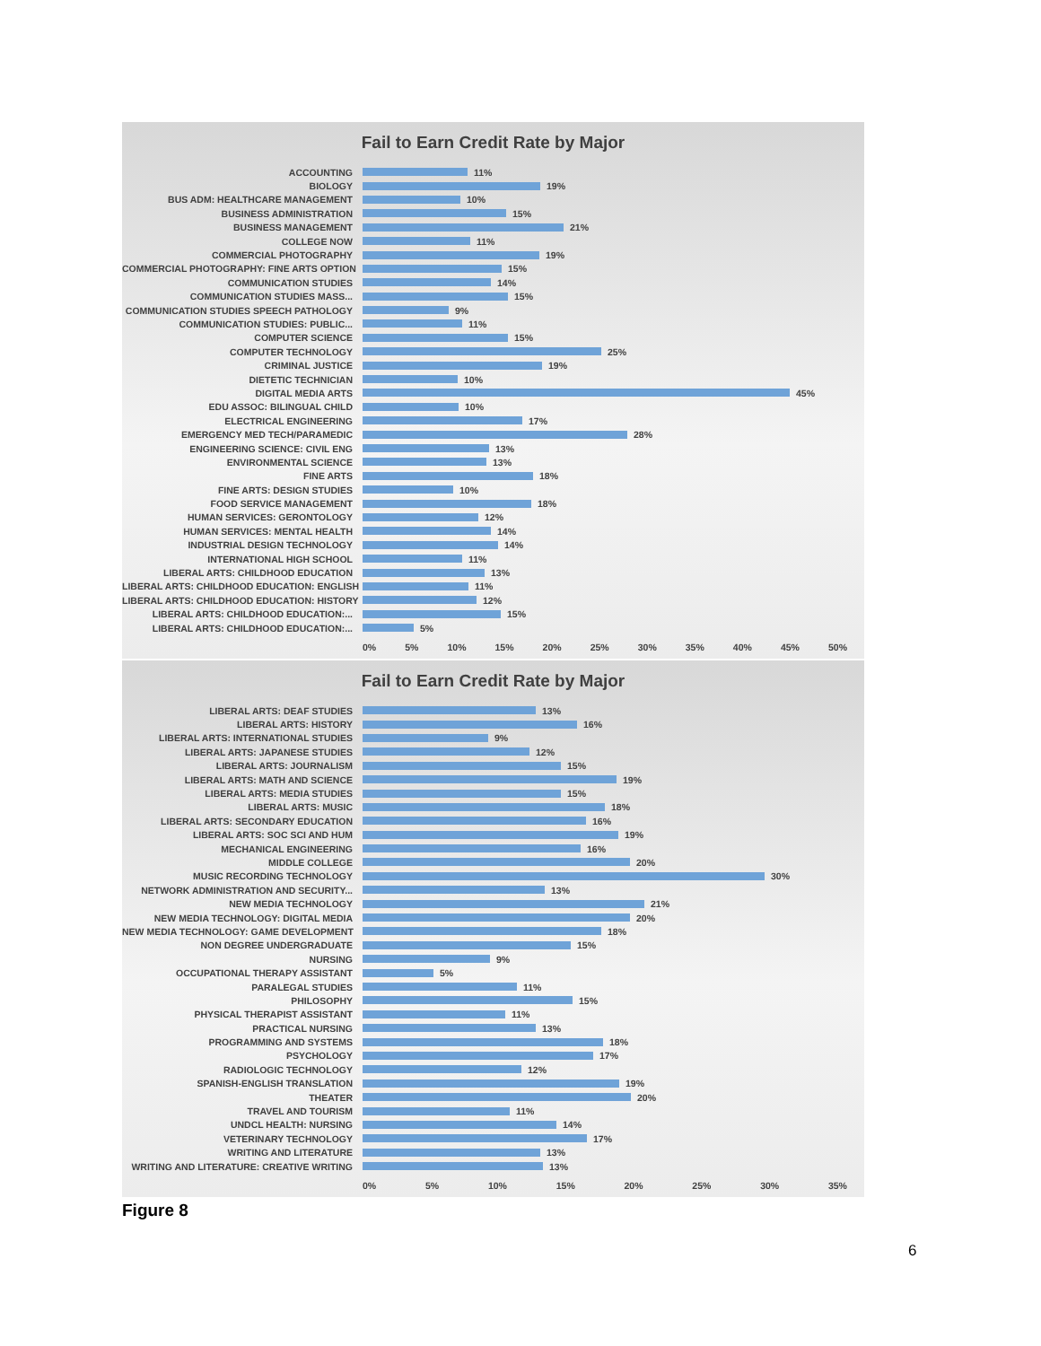Fail to Earn Credit Rate by Major
ACCOUNTING
11%
BIOLOGY
19%
BUS ADM: HEALTHCARE MANAGEMENT
10%
BUSINESS ADMINISTRATION
15%
BUSINESS MANAGEMENT
21%
COLLEGE NOW
11%
COMMERCIAL PHOTOGRAPHY
19%
COMMERCIAL PHOTOGRAPHY: FINE ARTS OPTION
15%
COMMUNICATION STUDIES
14%
COMMUNICATION STUDIES MASS...
15%
COMMUNICATION STUDIES SPEECH PATHOLOGY
9%
COMMUNICATION STUDIES: PUBLIC...
11%
COMPUTER SCIENCE
15%
COMPUTER TECHNOLOGY
25%
CRIMINAL JUSTICE
19%
DIETETIC TECHNICIAN
10%
DIGITAL MEDIA ARTS
45%
EDU ASSOC: BILINGUAL CHILD
10%
ELECTRICAL ENGINEERING
17%
EMERGENCY MED TECH/PARAMEDIC
28%
ENGINEERING SCIENCE: CIVIL ENG
13%
ENVIRONMENTAL SCIENCE
13%
FINE ARTS
18%
FINE ARTS: DESIGN STUDIES
10%
FOOD SERVICE MANAGEMENT
18%
HUMAN SERVICES: GERONTOLOGY
12%
HUMAN SERVICES: MENTAL HEALTH
14%
INDUSTRIAL DESIGN TECHNOLOGY
14%
INTERNATIONAL HIGH SCHOOL
11%
LIBERAL ARTS: CHILDHOOD EDUCATION
13%
LIBERAL ARTS: CHILDHOOD EDUCATION: ENGLISH
11%
LIBERAL ARTS: CHILDHOOD EDUCATION: HISTORY
12%
LIBERAL ARTS: CHILDHOOD EDUCATION:...
15%
LIBERAL ARTS: CHILDHOOD EDUCATION:...
5%
0% 5% 10% 15% 20% 25% 30% 35% 40% 45% 50%
Fail to Earn Credit Rate by Major
LIBERAL ARTS: DEAF STUDIES
13%
LIBERAL ARTS: HISTORY
16%
LIBERAL ARTS: INTERNATIONAL STUDIES
9%
LIBERAL ARTS: JAPANESE STUDIES
12%
LIBERAL ARTS: JOURNALISM
15%
LIBERAL ARTS: MATH AND SCIENCE
19%
LIBERAL ARTS: MEDIA STUDIES
15%
LIBERAL ARTS: MUSIC
18%
LIBERAL ARTS: SECONDARY EDUCATION
16%
LIBERAL ARTS: SOC SCI AND HUM
19%
MECHANICAL ENGINEERING
16%
MIDDLE COLLEGE
20%
MUSIC RECORDING TECHNOLOGY
30%
NETWORK ADMINISTRATION AND SECURITY...
13%
NEW MEDIA TECHNOLOGY
21%
NEW MEDIA TECHNOLOGY: DIGITAL MEDIA
20%
NEW MEDIA TECHNOLOGY: GAME DEVELOPMENT
18%
NON DEGREE UNDERGRADUATE
15%
NURSING
9%
OCCUPATIONAL THERAPY ASSISTANT
5%
PARALEGAL STUDIES
11%
PHILOSOPHY
15%
PHYSICAL THERAPIST ASSISTANT
11%
PRACTICAL NURSING
13%
PROGRAMMING AND SYSTEMS
18%
PSYCHOLOGY
17%
RADIOLOGIC TECHNOLOGY
12%
SPANISH-ENGLISH TRANSLATION
19%
THEATER
20%
TRAVEL AND TOURISM
11%
UNDCL HEALTH: NURSING
14%
VETERINARY TECHNOLOGY
17%
WRITING AND LITERATURE
13%
WRITING AND LITERATURE: CREATIVE WRITING
13%
0% 5% 10% 15% 20% 25% 30% 35%
Figure 8
6